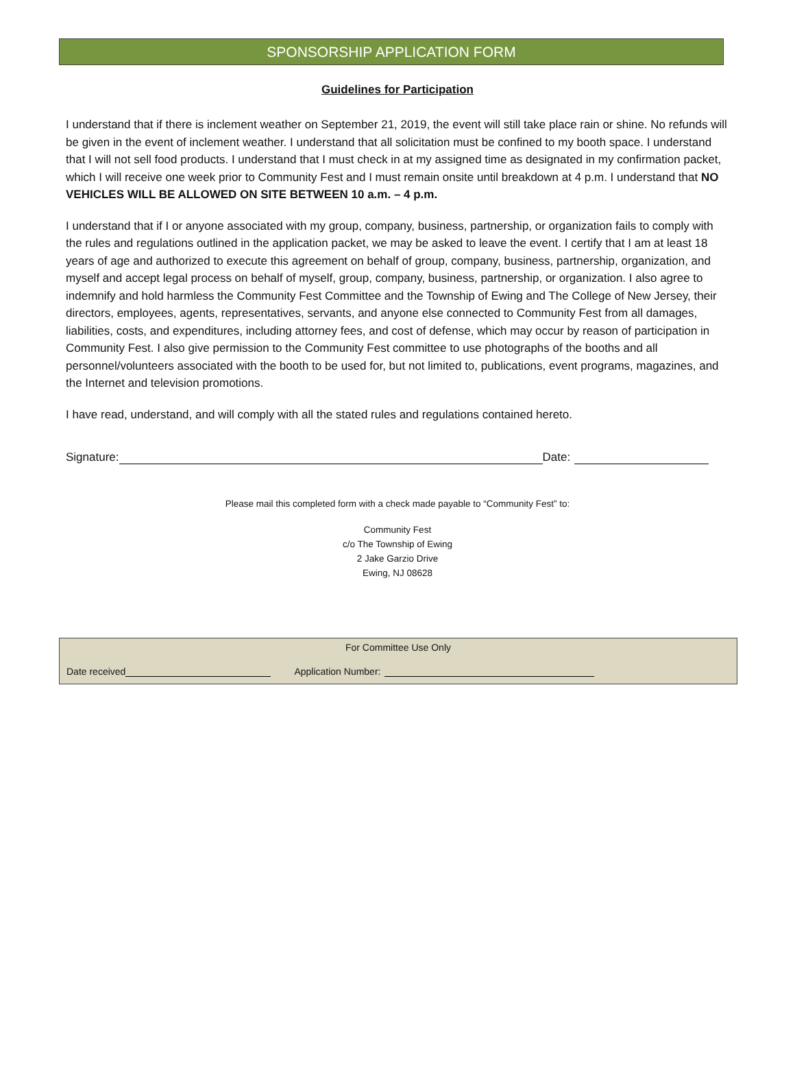SPONSORSHIP APPLICATION FORM
Guidelines for Participation
I understand that if there is inclement weather on September 21, 2019, the event will still take place rain or shine. No refunds will be given in the event of inclement weather. I understand that all solicitation must be confined to my booth space. I understand that I will not sell food products. I understand that I must check in at my assigned time as designated in my confirmation packet, which I will receive one week prior to Community Fest and I must remain onsite until breakdown at 4 p.m. I understand that NO VEHICLES WILL BE ALLOWED ON SITE BETWEEN 10 a.m. – 4 p.m.
I understand that if I or anyone associated with my group, company, business, partnership, or organization fails to comply with the rules and regulations outlined in the application packet, we may be asked to leave the event. I certify that I am at least 18 years of age and authorized to execute this agreement on behalf of group, company, business, partnership, organization, and myself and accept legal process on behalf of myself, group, company, business, partnership, or organization. I also agree to indemnify and hold harmless the Community Fest Committee and the Township of Ewing and The College of New Jersey, their directors, employees, agents, representatives, servants, and anyone else connected to Community Fest from all damages, liabilities, costs, and expenditures, including attorney fees, and cost of defense, which may occur by reason of participation in Community Fest. I also give permission to the Community Fest committee to use photographs of the booths and all personnel/volunteers associated with the booth to be used for, but not limited to, publications, event programs, magazines, and the Internet and television promotions.
I have read, understand, and will comply with all the stated rules and regulations contained hereto.
Signature: Date:
Please mail this completed form with a check made payable to “Community Fest” to:
Community Fest
c/o The Township of Ewing
2 Jake Garzio Drive
Ewing, NJ 08628
For Committee Use Only
Date received Application Number: